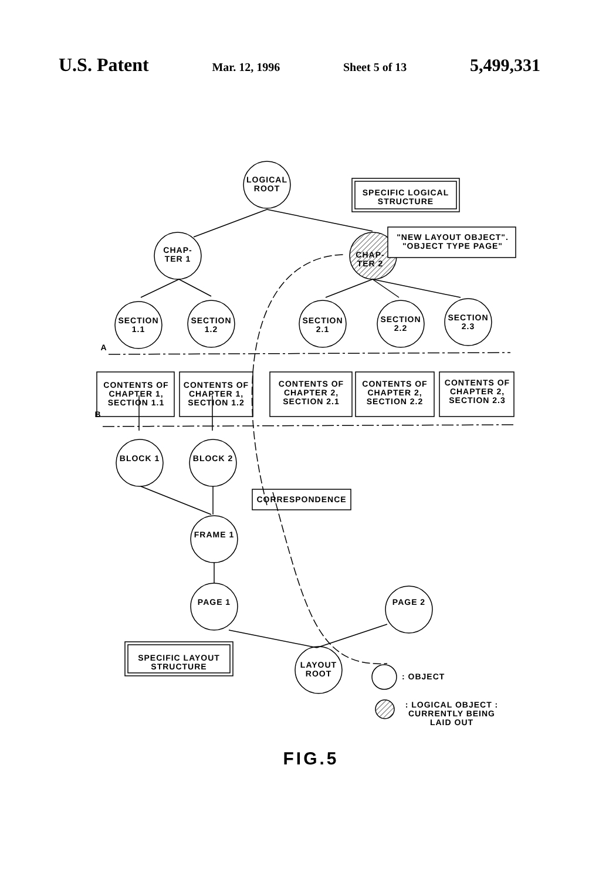U.S. Patent Mar. 12, 1996 Sheet 5 of 13 5,499,331
LOGICAL ROOT
SPECIFIC LOGICAL STRUCTURE
CHAP- TER 1
"NEW LAYOUT OBJECT". "OBJECT TYPE PAGE"
CHAP- TER 2
SECTION 1.1
SECTION 1.2
SECTION 2.1
SECTION 2.2
SECTION 2.3
A
B
CONTENTS OF CHAPTER 1, SECTION 1.1
CONTENTS OF CHAPTER 1, SECTION 1.2
CONTENTS OF CHAPTER 2, SECTION 2.1
CONTENTS OF CHAPTER 2, SECTION 2.2
CONTENTS OF CHAPTER 2, SECTION 2.3
BLOCK 1 BLOCK 2
CORRESPONDENCE
FRAME 1
PAGE 1 PAGE 2
SPECIFIC LAYOUT STRUCTURE
LAYOUT ROOT
: OBJECT
: LOGICAL OBJECT : CURRENTLY BEING LAID OUT
FIG.5